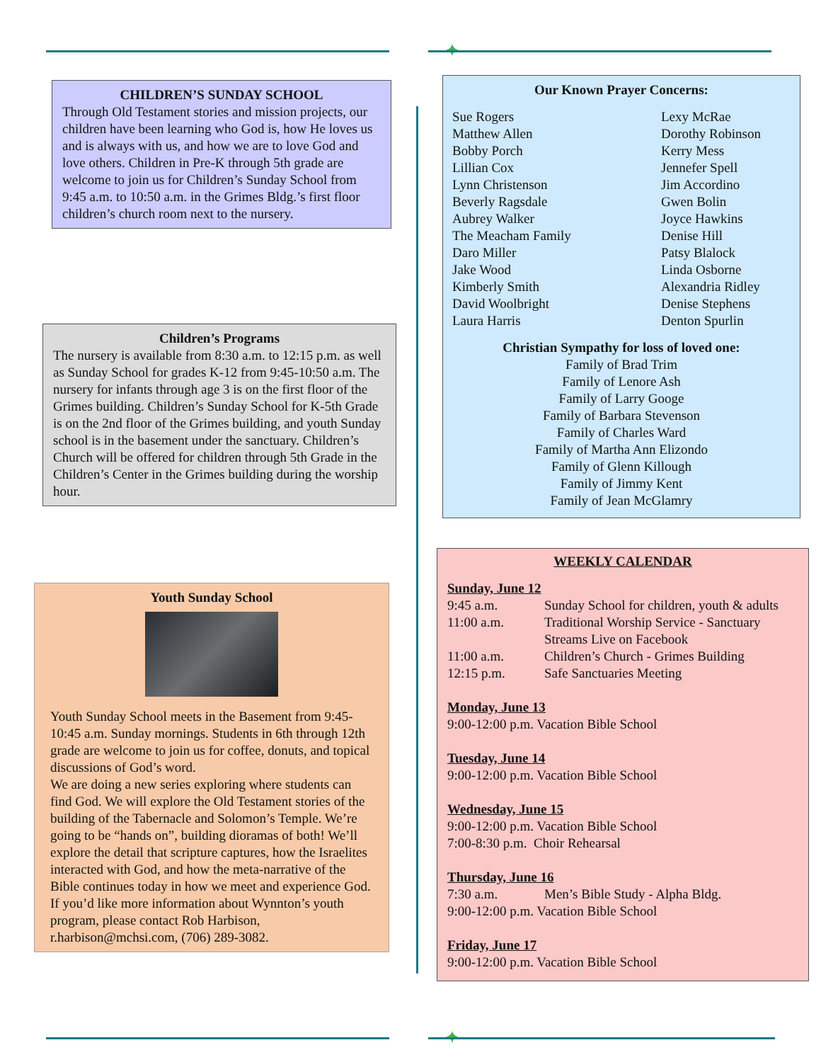✦
CHILDREN’S SUNDAY SCHOOL
Through Old Testament stories and mission projects, our children have been learning who God is, how He loves us and is always with us, and how we are to love God and love others. Children in Pre-K through 5th grade are welcome to join us for Children’s Sunday School from 9:45 a.m. to 10:50 a.m. in the Grimes Bldg.’s first floor children’s church room next to the nursery.
Children’s Programs
The nursery is available from 8:30 a.m. to 12:15 p.m. as well as Sunday School for grades K-12 from 9:45-10:50 a.m. The nursery for infants through age 3 is on the first floor of the Grimes building. Children’s Sunday School for K-5th Grade is on the 2nd floor of the Grimes building, and youth Sunday school is in the basement under the sanctuary. Children’s Church will be offered for children through 5th Grade in the Children’s Center in the Grimes building during the worship hour.
Youth Sunday School
Youth Sunday School meets in the Basement from 9:45-10:45 a.m. Sunday mornings. Students in 6th through 12th grade are welcome to join us for coffee, donuts, and topical discussions of God’s word.
We are doing a new series exploring where students can find God. We will explore the Old Testament stories of the building of the Tabernacle and Solomon’s Temple. We’re going to be “hands on”, building dioramas of both! We’ll explore the detail that scripture captures, how the Israelites interacted with God, and how the meta-narrative of the Bible continues today in how we meet and experience God.
If you’d like more information about Wynnton’s youth program, please contact Rob Harbison, r.harbison@mchsi.com, (706) 289-3082.
Our Known Prayer Concerns:
Sue Rogers
Matthew Allen
Bobby Porch
Lillian Cox
Lynn Christenson
Beverly Ragsdale
Aubrey Walker
The Meacham Family
Daro Miller
Jake Wood
Kimberly Smith
David Woolbright
Laura Harris
Lexy McRae
Dorothy Robinson
Kerry Mess
Jennefer Spell
Jim Accordino
Gwen Bolin
Joyce Hawkins
Denise Hill
Patsy Blalock
Linda Osborne
Alexandria Ridley
Denise Stephens
Denton Spurlin
Christian Sympathy for loss of loved one:
Family of Brad Trim
Family of Lenore Ash
Family of Larry Googe
Family of Barbara Stevenson
Family of Charles Ward
Family of Martha Ann Elizondo
Family of Glenn Killough
Family of Jimmy Kent
Family of Jean McGlamry
WEEKLY CALENDAR
Sunday, June 12
| 9:45 a.m. | Sunday School for children, youth & adults |
| 11:00 a.m. | Traditional Worship Service - Sanctuary Streams Live on Facebook |
| 11:00 a.m. | Children’s Church - Grimes Building |
| 12:15 p.m. | Safe Sanctuaries Meeting |
Monday, June 13
9:00-12:00 p.m. Vacation Bible School
Tuesday, June 14
9:00-12:00 p.m. Vacation Bible School
Wednesday, June 15
9:00-12:00 p.m. Vacation Bible School
7:00-8:30 p.m. Choir Rehearsal
Thursday, June 16
| 7:30 a.m. | Men’s Bible Study - Alpha Bldg. |
9:00-12:00 p.m. Vacation Bible School
Friday, June 17
9:00-12:00 p.m. Vacation Bible School
✦